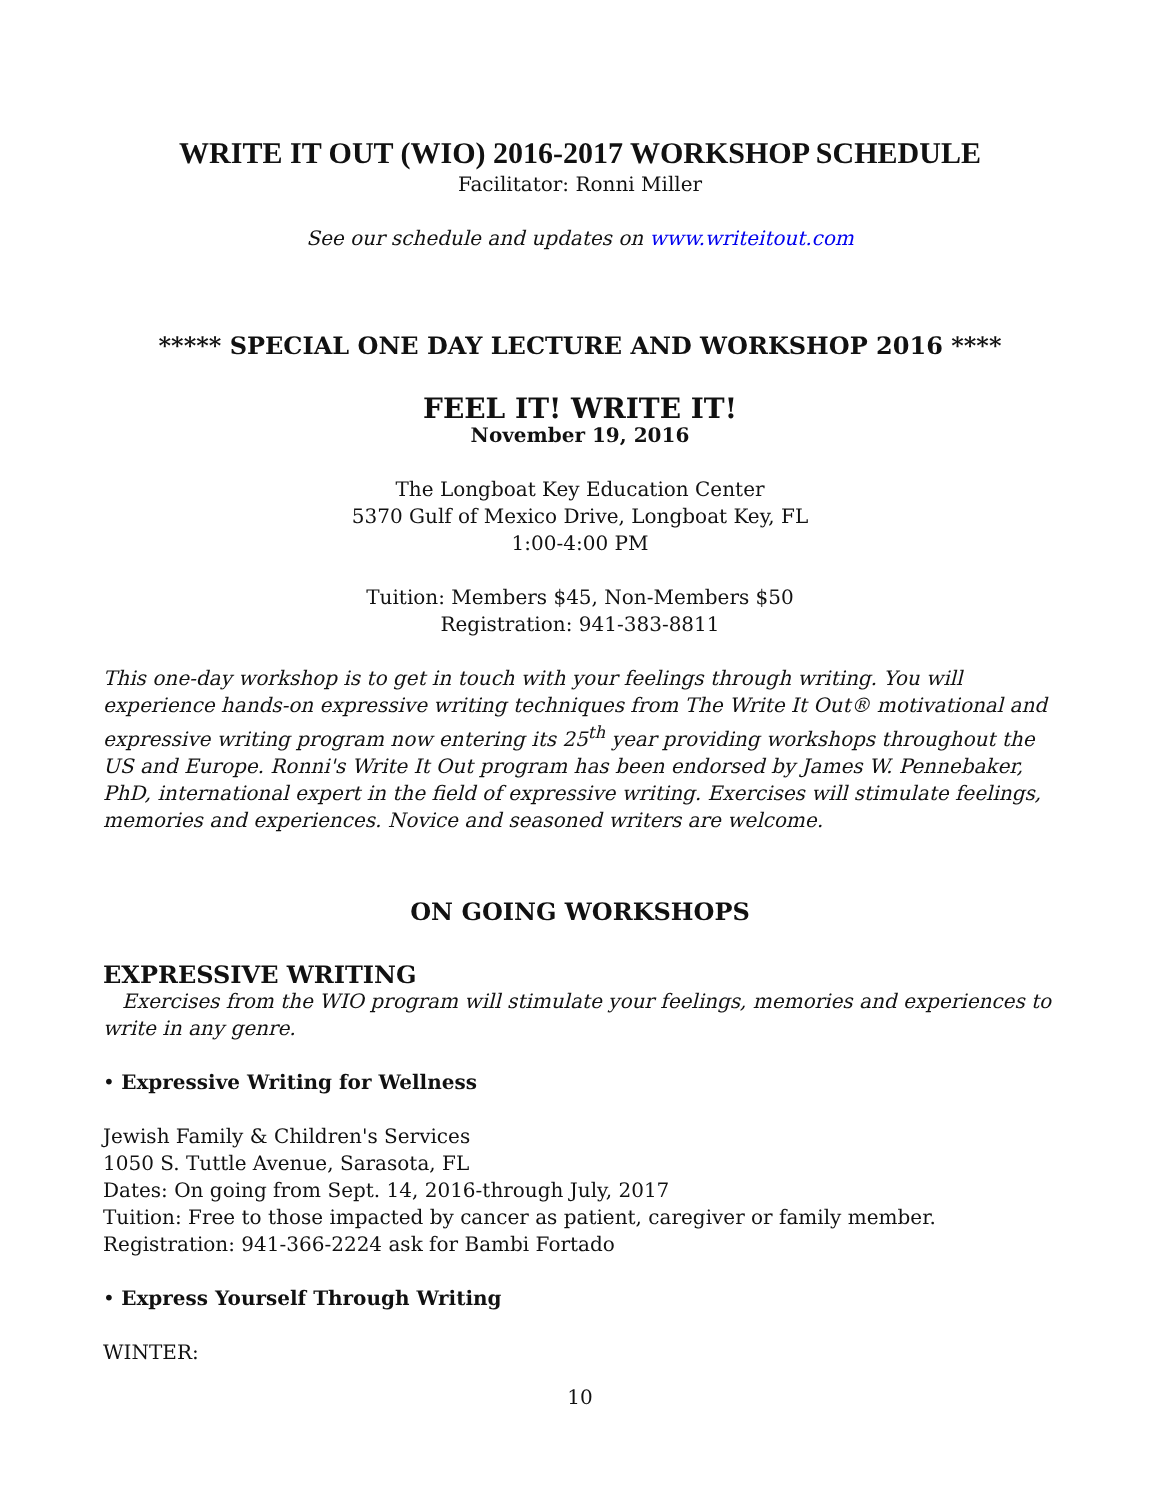WRITE IT OUT (WIO) 2016-2017 WORKSHOP SCHEDULE
Facilitator: Ronni Miller
See our schedule and updates on www.writeitout.com
***** SPECIAL ONE DAY LECTURE AND WORKSHOP 2016 ****
FEEL IT! WRITE IT!
November 19, 2016
The Longboat Key Education Center
5370 Gulf of Mexico Drive, Longboat Key, FL
1:00-4:00 PM
Tuition: Members $45, Non-Members $50
Registration: 941-383-8811
This one-day workshop is to get in touch with your feelings through writing. You will experience hands-on expressive writing techniques from The Write It Out® motivational and expressive writing program now entering its 25<sup>th</sup> year providing workshops throughout the US and Europe. Ronni's Write It Out program has been endorsed by James W. Pennebaker, PhD, international expert in the field of expressive writing. Exercises will stimulate feelings, memories and experiences. Novice and seasoned writers are welcome.
ON GOING WORKSHOPS
EXPRESSIVE WRITING
Exercises from the WIO program will stimulate your feelings, memories and experiences to write in any genre.
• Expressive Writing for Wellness
Jewish Family & Children's Services
1050 S. Tuttle Avenue, Sarasota, FL
Dates: On going from Sept. 14, 2016-through July, 2017
Tuition: Free to those impacted by cancer as patient, caregiver or family member.
Registration: 941-366-2224 ask for Bambi Fortado
• Express Yourself Through Writing
WINTER:
10